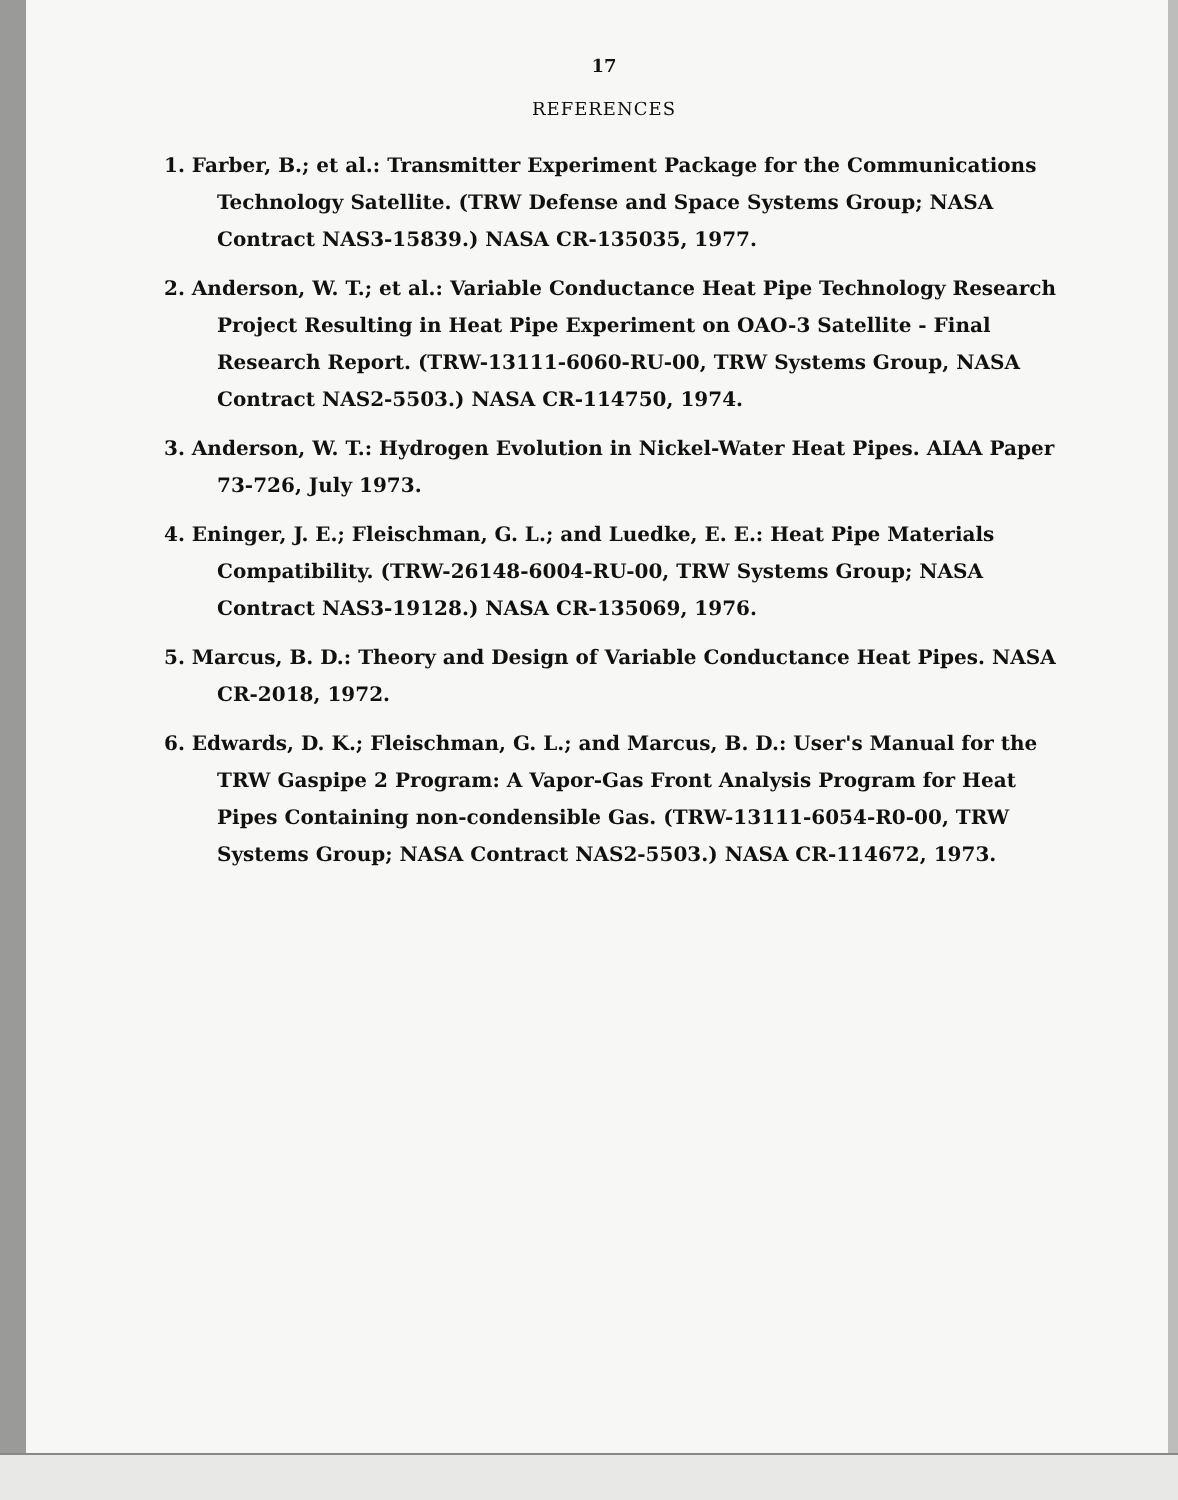17
REFERENCES
1. Farber, B.; et al.: Transmitter Experiment Package for the Communications Technology Satellite. (TRW Defense and Space Systems Group; NASA Contract NAS3-15839.) NASA CR-135035, 1977.
2. Anderson, W. T.; et al.: Variable Conductance Heat Pipe Technology Research Project Resulting in Heat Pipe Experiment on OAO-3 Satellite - Final Research Report. (TRW-13111-6060-RU-00, TRW Systems Group, NASA Contract NAS2-5503.) NASA CR-114750, 1974.
3. Anderson, W. T.: Hydrogen Evolution in Nickel-Water Heat Pipes. AIAA Paper 73-726, July 1973.
4. Eninger, J. E.; Fleischman, G. L.; and Luedke, E. E.: Heat Pipe Materials Compatibility. (TRW-26148-6004-RU-00, TRW Systems Group; NASA Contract NAS3-19128.) NASA CR-135069, 1976.
5. Marcus, B. D.: Theory and Design of Variable Conductance Heat Pipes. NASA CR-2018, 1972.
6. Edwards, D. K.; Fleischman, G. L.; and Marcus, B. D.: User's Manual for the TRW Gaspipe 2 Program: A Vapor-Gas Front Analysis Program for Heat Pipes Containing non-condensible Gas. (TRW-13111-6054-R0-00, TRW Systems Group; NASA Contract NAS2-5503.) NASA CR-114672, 1973.